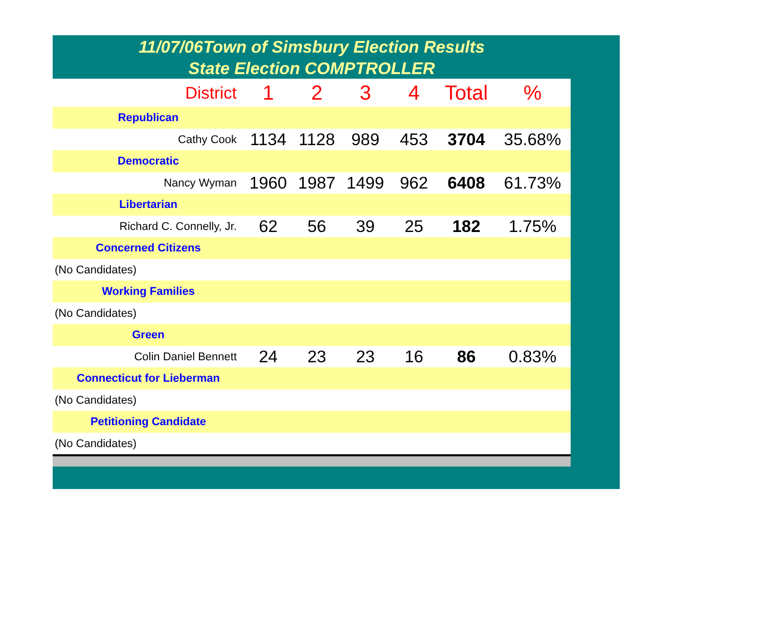11/07/06Town of Simsbury Election Results
State Election COMPTROLLER
| District | 1 | 2 | 3 | 4 | Total | % |
| Republican | | | | | | |
| Cathy Cook | 1134 | 1128 | 989 | 453 | 3704 | 35.68% |
| Democratic | | | | | | |
| Nancy Wyman | 1960 | 1987 | 1499 | 962 | 6408 | 61.73% |
| Libertarian | | | | | | |
| Richard C. Connelly, Jr. | 62 | 56 | 39 | 25 | 182 | 1.75% |
| Concerned Citizens | | | | | | |
| (No Candidates) | | | | | | |
| Working Families | | | | | | |
| (No Candidates) | | | | | | |
| Green | | | | | | |
| Colin Daniel Bennett | 24 | 23 | 23 | 16 | 86 | 0.83% |
| Connecticut for Lieberman | | | | | | |
| (No Candidates) | | | | | | |
| Petitioning Candidate | | | | | | |
| (No Candidates) | | | | | | |